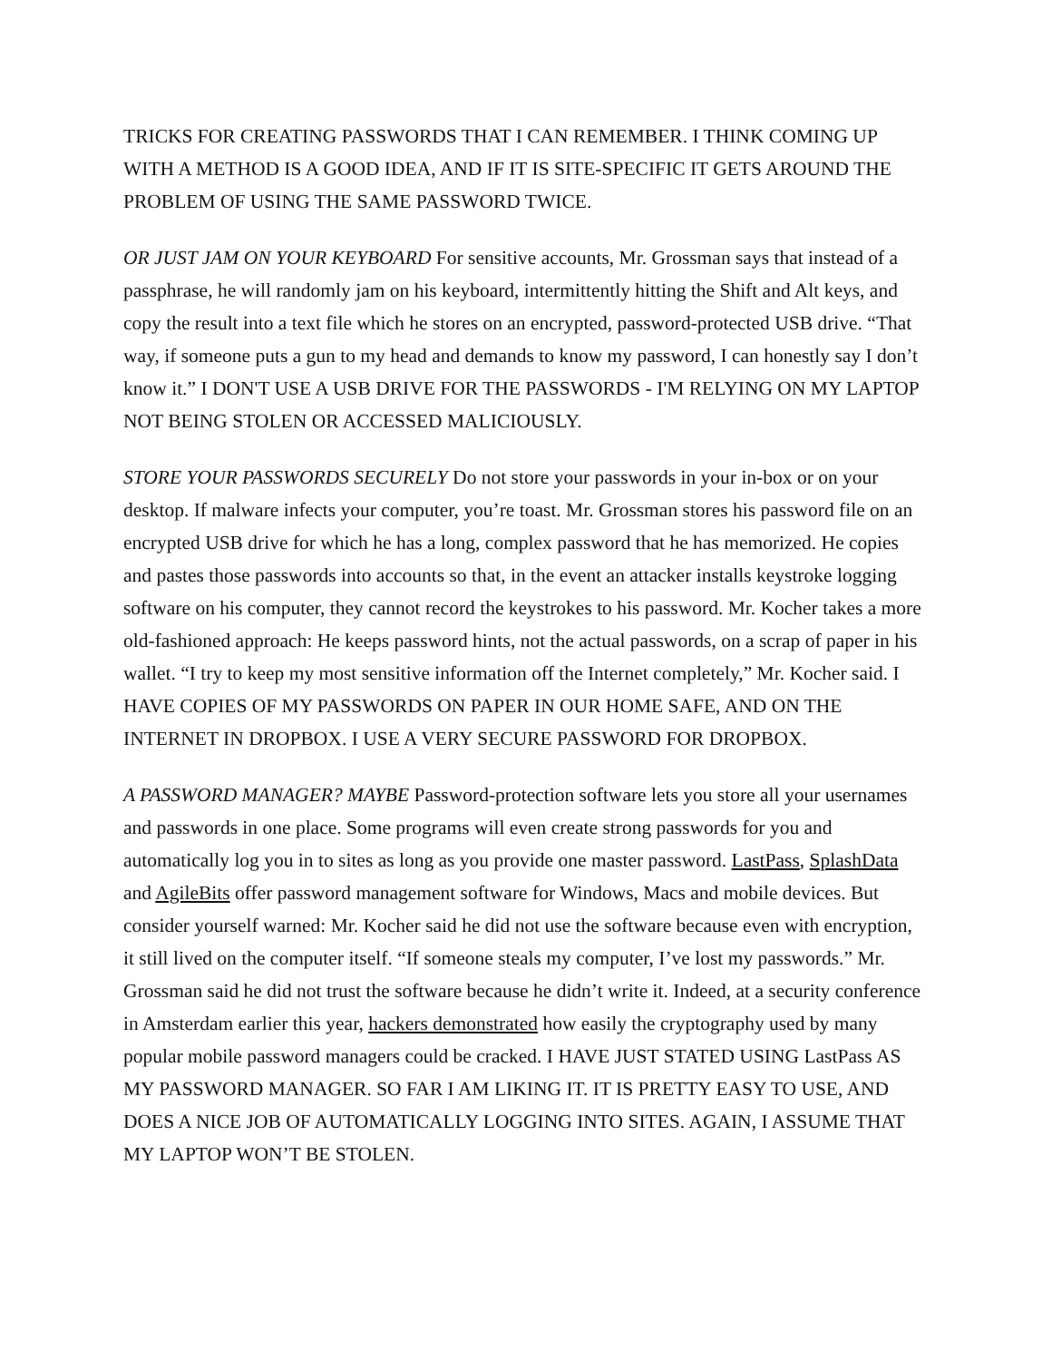TRICKS FOR CREATING PASSWORDS THAT I CAN REMEMBER. I THINK COMING UP WITH A METHOD IS A GOOD IDEA, AND IF IT IS SITE-SPECIFIC IT GETS AROUND THE PROBLEM OF USING THE SAME PASSWORD TWICE.
OR JUST JAM ON YOUR KEYBOARD For sensitive accounts, Mr. Grossman says that instead of a passphrase, he will randomly jam on his keyboard, intermittently hitting the Shift and Alt keys, and copy the result into a text file which he stores on an encrypted, password-protected USB drive. “That way, if someone puts a gun to my head and demands to know my password, I can honestly say I don’t know it.” I DON'T USE A USB DRIVE FOR THE PASSWORDS - I'M RELYING ON MY LAPTOP NOT BEING STOLEN OR ACCESSED MALICIOUSLY.
STORE YOUR PASSWORDS SECURELY Do not store your passwords in your in-box or on your desktop. If malware infects your computer, you’re toast. Mr. Grossman stores his password file on an encrypted USB drive for which he has a long, complex password that he has memorized. He copies and pastes those passwords into accounts so that, in the event an attacker installs keystroke logging software on his computer, they cannot record the keystrokes to his password. Mr. Kocher takes a more old-fashioned approach: He keeps password hints, not the actual passwords, on a scrap of paper in his wallet. “I try to keep my most sensitive information off the Internet completely,” Mr. Kocher said. I HAVE COPIES OF MY PASSWORDS ON PAPER IN OUR HOME SAFE, AND ON THE INTERNET IN DROPBOX. I USE A VERY SECURE PASSWORD FOR DROPBOX.
A PASSWORD MANAGER? MAYBE Password-protection software lets you store all your usernames and passwords in one place. Some programs will even create strong passwords for you and automatically log you in to sites as long as you provide one master password. LastPass, SplashData and AgileBits offer password management software for Windows, Macs and mobile devices. But consider yourself warned: Mr. Kocher said he did not use the software because even with encryption, it still lived on the computer itself. “If someone steals my computer, I’ve lost my passwords.” Mr. Grossman said he did not trust the software because he didn’t write it. Indeed, at a security conference in Amsterdam earlier this year, hackers demonstrated how easily the cryptography used by many popular mobile password managers could be cracked. I HAVE JUST STATED USING LastPass AS MY PASSWORD MANAGER. SO FAR I AM LIKING IT. IT IS PRETTY EASY TO USE, AND DOES A NICE JOB OF AUTOMATICALLY LOGGING INTO SITES. AGAIN, I ASSUME THAT MY LAPTOP WON’T BE STOLEN.